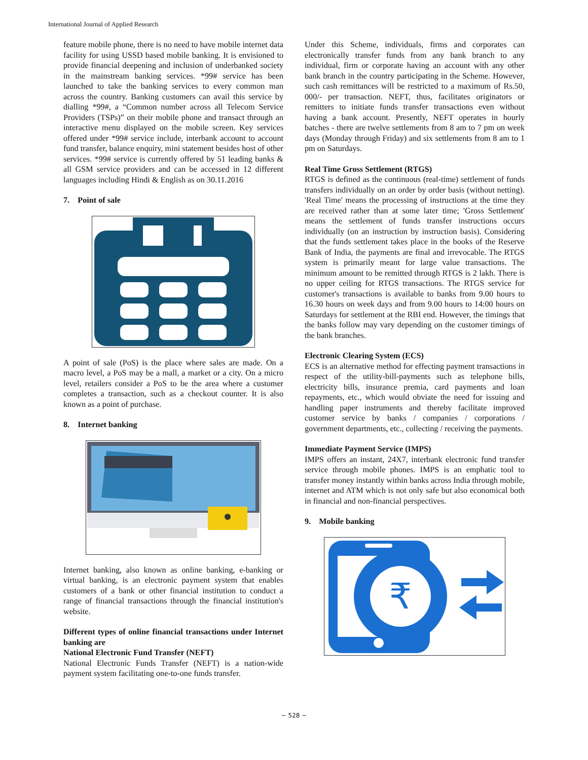International Journal of Applied Research
feature mobile phone, there is no need to have mobile internet data facility for using USSD based mobile banking. It is envisioned to provide financial deepening and inclusion of underbanked society in the mainstream banking services. *99# service has been launched to take the banking services to every common man across the country. Banking customers can avail this service by dialling *99#, a “Common number across all Telecom Service Providers (TSPs)” on their mobile phone and transact through an interactive menu displayed on the mobile screen. Key services offered under *99# service include, interbank account to account fund transfer, balance enquiry, mini statement besides host of other services. *99# service is currently offered by 51 leading banks & all GSM service providers and can be accessed in 12 different languages including Hindi & English as on 30.11.2016
7. Point of sale
A point of sale (PoS) is the place where sales are made. On a macro level, a PoS may be a mall, a market or a city. On a micro level, retailers consider a PoS to be the area where a customer completes a transaction, such as a checkout counter. It is also known as a point of purchase.
8. Internet banking
Internet banking, also known as online banking, e-banking or virtual banking, is an electronic payment system that enables customers of a bank or other financial institution to conduct a range of financial transactions through the financial institution's website.
Different types of online financial transactions under Internet banking are
National Electronic Fund Transfer (NEFT)
National Electronic Funds Transfer (NEFT) is a nation-wide payment system facilitating one-to-one funds transfer.
Under this Scheme, individuals, firms and corporates can electronically transfer funds from any bank branch to any individual, firm or corporate having an account with any other bank branch in the country participating in the Scheme. However, such cash remittances will be restricted to a maximum of Rs.50, 000/- per transaction. NEFT, thus, facilitates originators or remitters to initiate funds transfer transactions even without having a bank account. Presently, NEFT operates in hourly batches - there are twelve settlements from 8 am to 7 pm on week days (Monday through Friday) and six settlements from 8 am to 1 pm on Saturdays.
Real Time Gross Settlement (RTGS)
RTGS is defined as the continuous (real-time) settlement of funds transfers individually on an order by order basis (without netting). 'Real Time' means the processing of instructions at the time they are received rather than at some later time; 'Gross Settlement' means the settlement of funds transfer instructions occurs individually (on an instruction by instruction basis). Considering that the funds settlement takes place in the books of the Reserve Bank of India, the payments are final and irrevocable. The RTGS system is primarily meant for large value transactions. The minimum amount to be remitted through RTGS is 2 lakh. There is no upper ceiling for RTGS transactions. The RTGS service for customer's transactions is available to banks from 9.00 hours to 16.30 hours on week days and from 9.00 hours to 14:00 hours on Saturdays for settlement at the RBI end. However, the timings that the banks follow may vary depending on the customer timings of the bank branches.
Electronic Clearing System (ECS)
ECS is an alternative method for effecting payment transactions in respect of the utility-bill-payments such as telephone bills, electricity bills, insurance premia, card payments and loan repayments, etc., which would obviate the need for issuing and handling paper instruments and thereby facilitate improved customer service by banks / companies / corporations / government departments, etc., collecting / receiving the payments.
Immediate Payment Service (IMPS)
IMPS offers an instant, 24X7, interbank electronic fund transfer service through mobile phones. IMPS is an emphatic tool to transfer money instantly within banks across India through mobile, internet and ATM which is not only safe but also economical both in financial and non-financial perspectives.
9. Mobile banking
₹
~ 528 ~